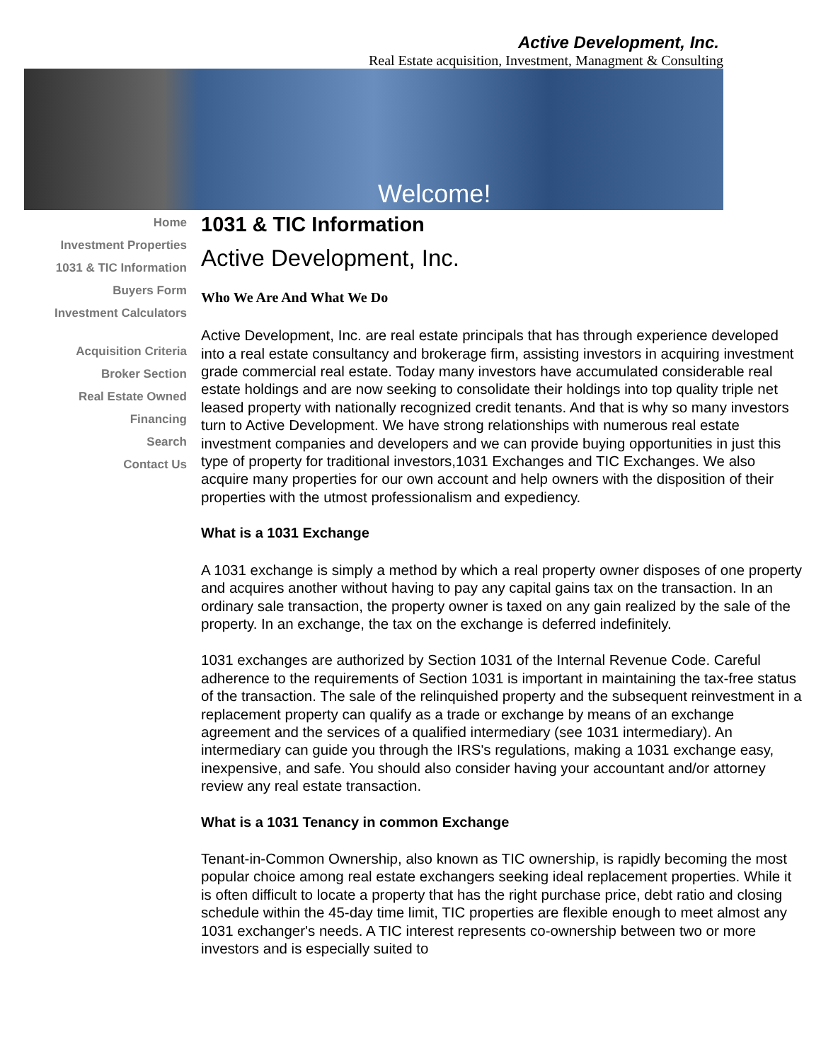Active Development, Inc.
Real Estate acquisition, Investment, Managment & Consulting
Welcome!
Home
Investment Properties
1031 & TIC Information
Buyers Form
Investment Calculators
Acquisition Criteria
Broker Section
Real Estate Owned
Financing
Search
Contact Us
1031 & TIC Information
Active Development, Inc.
Who We Are And What We Do
Active Development, Inc. are real estate principals that has through experience developed into a real estate consultancy and brokerage firm, assisting investors in acquiring investment grade commercial real estate. Today many investors have accumulated considerable real estate holdings and are now seeking to consolidate their holdings into top quality triple net leased property with nationally recognized credit tenants. And that is why so many investors turn to Active Development. We have strong relationships with numerous real estate investment companies and developers and we can provide buying opportunities in just this type of property for traditional investors,1031 Exchanges and TIC Exchanges. We also acquire many properties for our own account and help owners with the disposition of their properties with the utmost professionalism and expediency.
What is a 1031 Exchange
A 1031 exchange is simply a method by which a real property owner disposes of one property and acquires another without having to pay any capital gains tax on the transaction. In an ordinary sale transaction, the property owner is taxed on any gain realized by the sale of the property. In an exchange, the tax on the exchange is deferred indefinitely.
1031 exchanges are authorized by Section 1031 of the Internal Revenue Code. Careful adherence to the requirements of Section 1031 is important in maintaining the tax-free status of the transaction. The sale of the relinquished property and the subsequent reinvestment in a replacement property can qualify as a trade or exchange by means of an exchange agreement and the services of a qualified intermediary (see 1031 intermediary). An intermediary can guide you through the IRS's regulations, making a 1031 exchange easy, inexpensive, and safe. You should also consider having your accountant and/or attorney review any real estate transaction.
What is a 1031 Tenancy in common Exchange
Tenant-in-Common Ownership, also known as TIC ownership, is rapidly becoming the most popular choice among real estate exchangers seeking ideal replacement properties. While it is often difficult to locate a property that has the right purchase price, debt ratio and closing schedule within the 45-day time limit, TIC properties are flexible enough to meet almost any 1031 exchanger's needs. A TIC interest represents co-ownership between two or more investors and is especially suited to